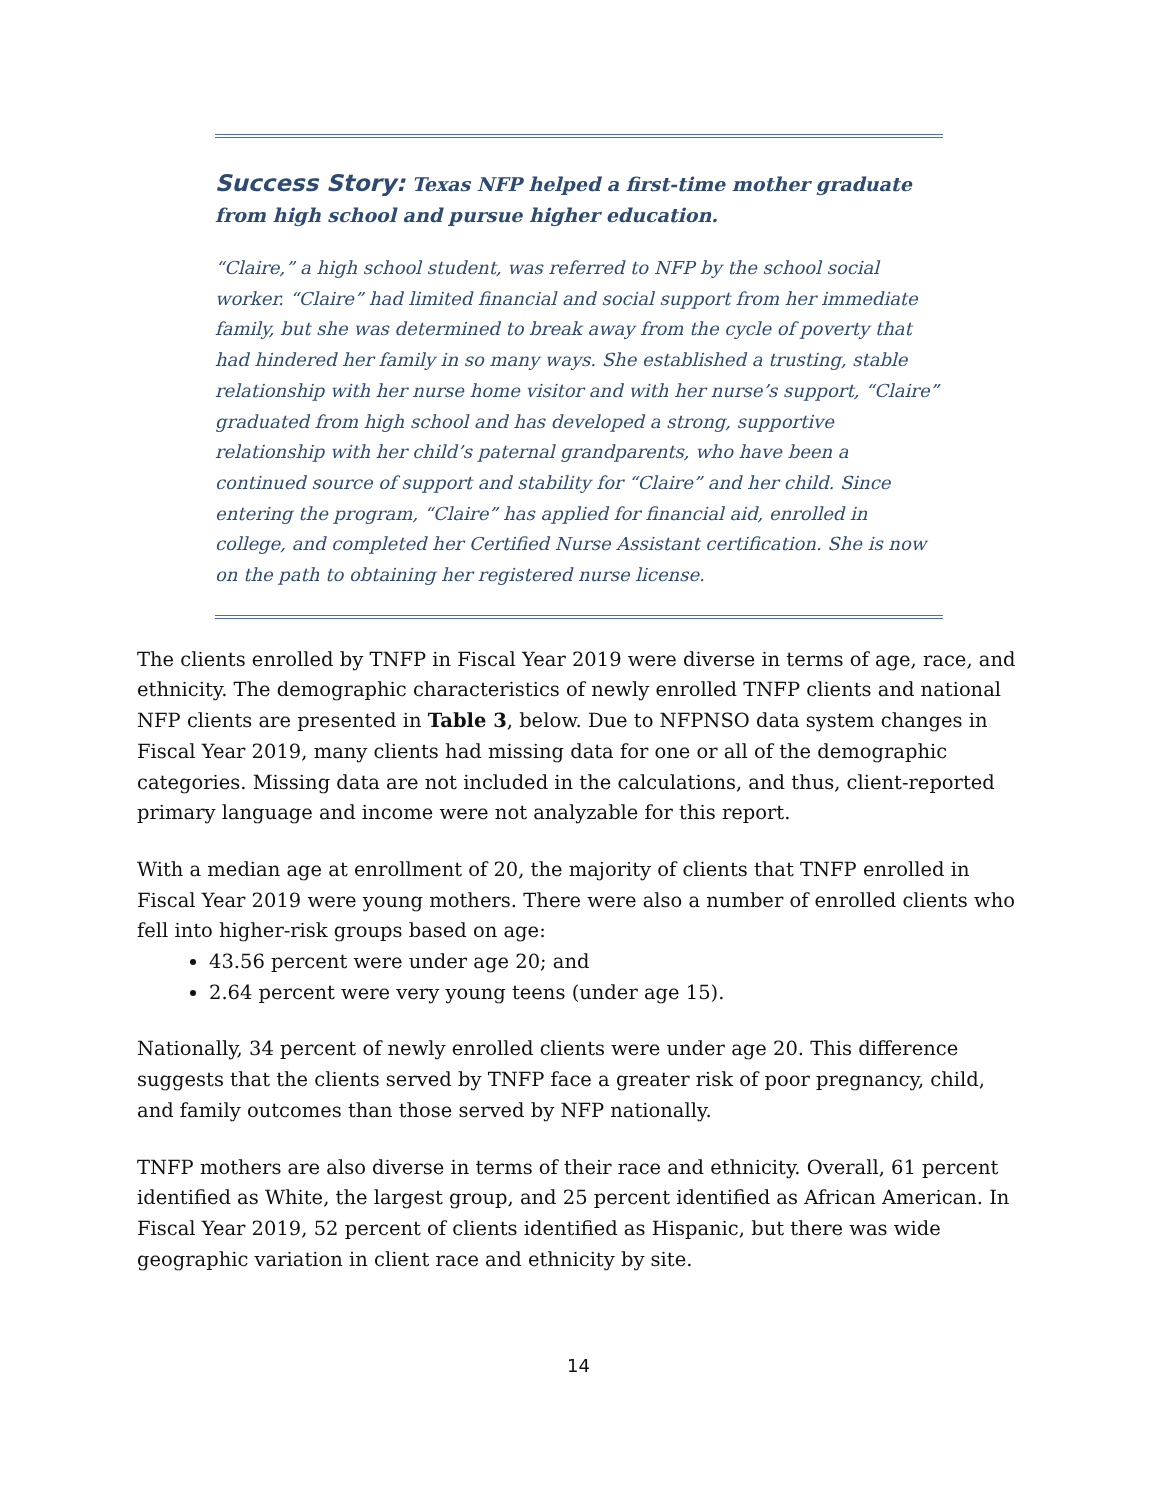Success Story: Texas NFP helped a first-time mother graduate from high school and pursue higher education.
“Claire,” a high school student, was referred to NFP by the school social worker. “Claire” had limited financial and social support from her immediate family, but she was determined to break away from the cycle of poverty that had hindered her family in so many ways. She established a trusting, stable relationship with her nurse home visitor and with her nurse’s support, “Claire” graduated from high school and has developed a strong, supportive relationship with her child’s paternal grandparents, who have been a continued source of support and stability for “Claire” and her child. Since entering the program, “Claire” has applied for financial aid, enrolled in college, and completed her Certified Nurse Assistant certification. She is now on the path to obtaining her registered nurse license.
The clients enrolled by TNFP in Fiscal Year 2019 were diverse in terms of age, race, and ethnicity. The demographic characteristics of newly enrolled TNFP clients and national NFP clients are presented in Table 3, below. Due to NFPNSO data system changes in Fiscal Year 2019, many clients had missing data for one or all of the demographic categories. Missing data are not included in the calculations, and thus, client-reported primary language and income were not analyzable for this report.
With a median age at enrollment of 20, the majority of clients that TNFP enrolled in Fiscal Year 2019 were young mothers. There were also a number of enrolled clients who fell into higher-risk groups based on age:
43.56 percent were under age 20; and
2.64 percent were very young teens (under age 15).
Nationally, 34 percent of newly enrolled clients were under age 20. This difference suggests that the clients served by TNFP face a greater risk of poor pregnancy, child, and family outcomes than those served by NFP nationally.
TNFP mothers are also diverse in terms of their race and ethnicity. Overall, 61 percent identified as White, the largest group, and 25 percent identified as African American. In Fiscal Year 2019, 52 percent of clients identified as Hispanic, but there was wide geographic variation in client race and ethnicity by site.
14